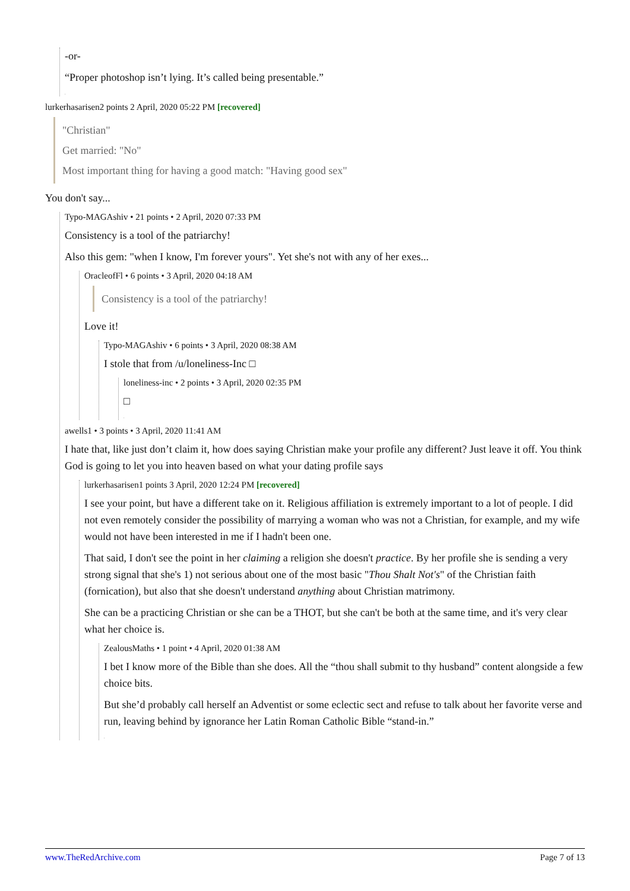-or-
“Proper photoshop isn’t lying. It’s called being presentable.”
.
lurkerhasarisen2 points 2 April, 2020 05:22 PM [recovered]
"Christian"
Get married: "No"
Most important thing for having a good match: "Having good sex"
You don't say...
Typo-MAGAshiv • 21 points • 2 April, 2020 07:33 PM
Consistency is a tool of the patriarchy!
Also this gem: "when I know, I'm forever yours". Yet she's not with any of her exes...
OracleofFl • 6 points • 3 April, 2020 04:18 AM
Consistency is a tool of the patriarchy!
Love it!
Typo-MAGAshiv • 6 points • 3 April, 2020 08:38 AM
I stole that from /u/loneliness-Inc □
loneliness-inc • 2 points • 3 April, 2020 02:35 PM
□
.
awells1 • 3 points • 3 April, 2020 11:41 AM
I hate that, like just don’t claim it, how does saying Christian make your profile any different? Just leave it off. You think God is going to let you into heaven based on what your dating profile says
lurkerhasarisen1 points 3 April, 2020 12:24 PM [recovered]
I see your point, but have a different take on it. Religious affiliation is extremely important to a lot of people. I did not even remotely consider the possibility of marrying a woman who was not a Christian, for example, and my wife would not have been interested in me if I hadn't been one.
That said, I don't see the point in her claiming a religion she doesn't practice. By her profile she is sending a very strong signal that she's 1) not serious about one of the most basic "Thou Shalt Not's" of the Christian faith (fornication), but also that she doesn't understand anything about Christian matrimony.
She can be a practicing Christian or she can be a THOT, but she can't be both at the same time, and it's very clear what her choice is.
ZealousMaths • 1 point • 4 April, 2020 01:38 AM
I bet I know more of the Bible than she does. All the “thou shall submit to thy husband” content alongside a few choice bits.
But she’d probably call herself an Adventist or some eclectic sect and refuse to talk about her favorite verse and run, leaving behind by ignorance her Latin Roman Catholic Bible “stand-in.”
.
www.TheRedArchive.com Page 7 of 13